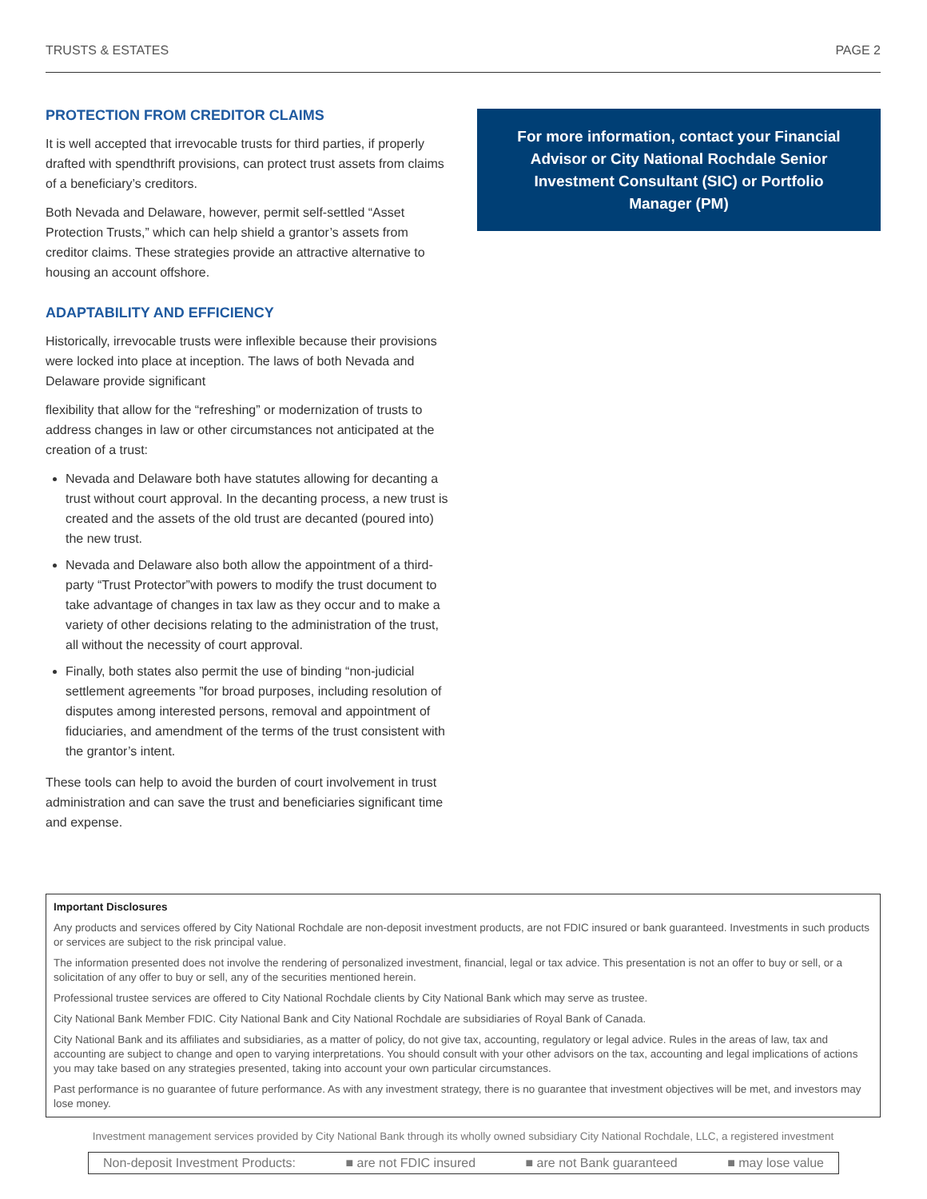TRUSTS & ESTATES PAGE 2
PROTECTION FROM CREDITOR CLAIMS
It is well accepted that irrevocable trusts for third parties, if properly drafted with spendthrift provisions, can protect trust assets from claims of a beneficiary’s creditors.
Both Nevada and Delaware, however, permit self-settled “Asset Protection Trusts,” which can help shield a grantor’s assets from creditor claims. These strategies provide an attractive alternative to housing an account offshore.
ADAPTABILITY AND EFFICIENCY
Historically, irrevocable trusts were inflexible because their provisions were locked into place at inception. The laws of both Nevada and Delaware provide significant
flexibility that allow for the “refreshing” or modernization of trusts to address changes in law or other circumstances not anticipated at the creation of a trust:
Nevada and Delaware both have statutes allowing for decanting a trust without court approval. In the decanting process, a new trust is created and the assets of the old trust are decanted (poured into) the new trust.
Nevada and Delaware also both allow the appointment of a third-party “Trust Protector”with powers to modify the trust document to take advantage of changes in tax law as they occur and to make a variety of other decisions relating to the administration of the trust, all without the necessity of court approval.
Finally, both states also permit the use of binding “non-judicial settlement agreements ”for broad purposes, including resolution of disputes among interested persons, removal and appointment of fiduciaries, and amendment of the terms of the trust consistent with the grantor’s intent.
These tools can help to avoid the burden of court involvement in trust administration and can save the trust and beneficiaries significant time and expense.
For more information, contact your Financial Advisor or City National Rochdale Senior Investment Consultant (SIC) or Portfolio Manager (PM)
Important Disclosures
Any products and services offered by City National Rochdale are non-deposit investment products, are not FDIC insured or bank guaranteed. Investments in such products or services are subject to the risk principal value.
The information presented does not involve the rendering of personalized investment, financial, legal or tax advice. This presentation is not an offer to buy or sell, or a solicitation of any offer to buy or sell, any of the securities mentioned herein.
Professional trustee services are offered to City National Rochdale clients by City National Bank which may serve as trustee.
City National Bank Member FDIC. City National Bank and City National Rochdale are subsidiaries of Royal Bank of Canada.
City National Bank and its affiliates and subsidiaries, as a matter of policy, do not give tax, accounting, regulatory or legal advice. Rules in the areas of law, tax and accounting are subject to change and open to varying interpretations. You should consult with your other advisors on the tax, accounting and legal implications of actions you may take based on any strategies presented, taking into account your own particular circumstances.
Past performance is no guarantee of future performance. As with any investment strategy, there is no guarantee that investment objectives will be met, and investors may lose money.
Investment management services provided by City National Bank through its wholly owned subsidiary City National Rochdale, LLC, a registered investment
Non-deposit Investment Products: ■ are not FDIC insured ■ are not Bank guaranteed ■ may lose value